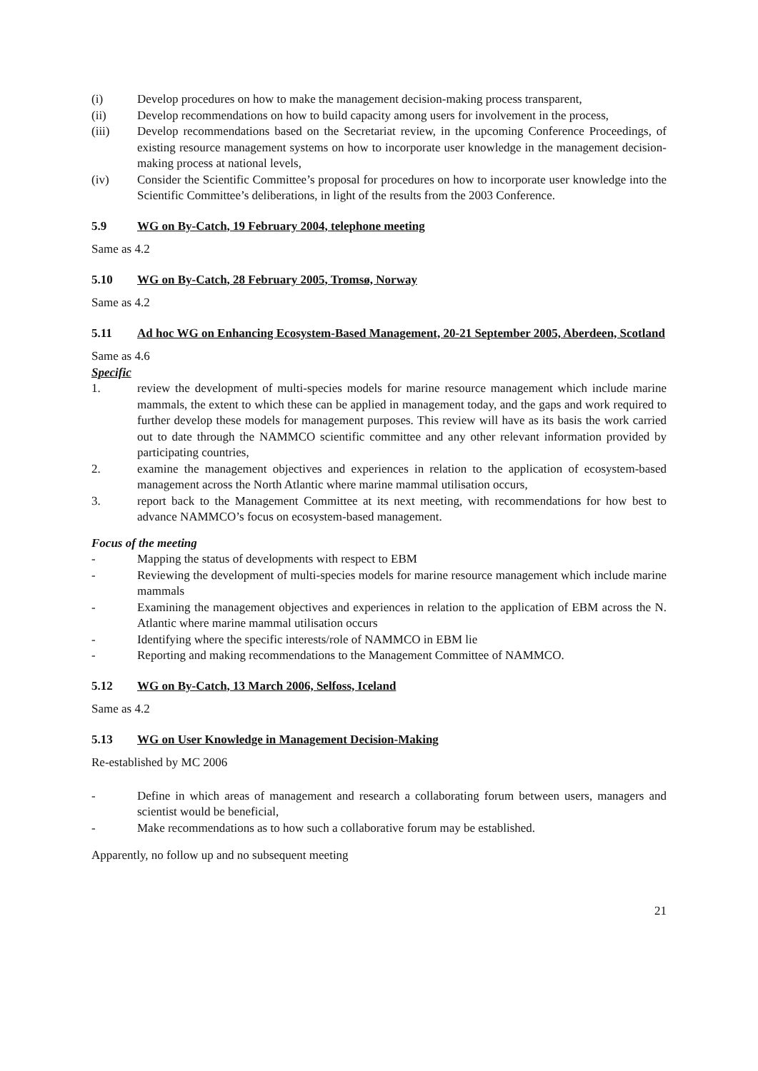(i) Develop procedures on how to make the management decision-making process transparent,
(ii) Develop recommendations on how to build capacity among users for involvement in the process,
(iii) Develop recommendations based on the Secretariat review, in the upcoming Conference Proceedings, of existing resource management systems on how to incorporate user knowledge in the management decision-making process at national levels,
(iv) Consider the Scientific Committee’s proposal for procedures on how to incorporate user knowledge into the Scientific Committee’s deliberations, in light of the results from the 2003 Conference.
5.9 WG on By-Catch, 19 February 2004, telephone meeting
Same as 4.2
5.10 WG on By-Catch, 28 February 2005, Tromsø, Norway
Same as 4.2
5.11 Ad hoc WG on Enhancing Ecosystem-Based Management, 20-21 September 2005, Aberdeen, Scotland
Same as 4.6
Specific
1. review the development of multi-species models for marine resource management which include marine mammals, the extent to which these can be applied in management today, and the gaps and work required to further develop these models for management purposes. This review will have as its basis the work carried out to date through the NAMMCO scientific committee and any other relevant information provided by participating countries,
2. examine the management objectives and experiences in relation to the application of ecosystem-based management across the North Atlantic where marine mammal utilisation occurs,
3. report back to the Management Committee at its next meeting, with recommendations for how best to advance NAMMCO’s focus on ecosystem-based management.
Focus of the meeting
- Mapping the status of developments with respect to EBM
- Reviewing the development of multi-species models for marine resource management which include marine mammals
- Examining the management objectives and experiences in relation to the application of EBM across the N. Atlantic where marine mammal utilisation occurs
- Identifying where the specific interests/role of NAMMCO in EBM lie
- Reporting and making recommendations to the Management Committee of NAMMCO.
5.12 WG on By-Catch, 13 March 2006, Selfoss, Iceland
Same as 4.2
5.13 WG on User Knowledge in Management Decision-Making
Re-established by MC 2006
- Define in which areas of management and research a collaborating forum between users, managers and scientist would be beneficial,
- Make recommendations as to how such a collaborative forum may be established.
Apparently, no follow up and no subsequent meeting
21